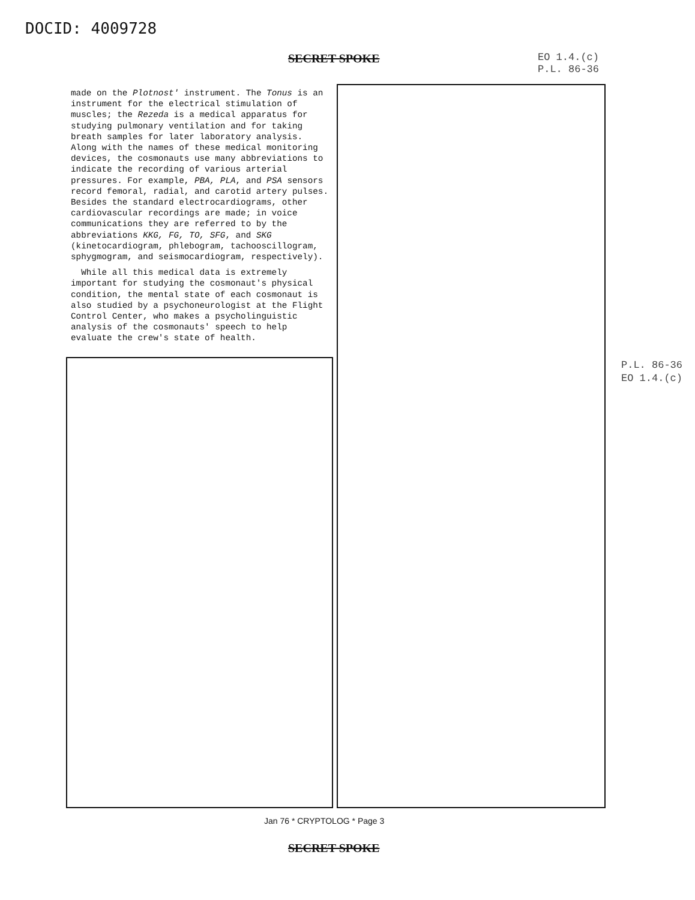DOCID: 4009728
SECRET SPOKE
EO 1.4.(c)
P.L. 86-36
made on the Plotnost' instrument. The Tonus is an instrument for the electrical stimulation of muscles; the Rezeda is a medical apparatus for studying pulmonary ventilation and for taking breath samples for later laboratory analysis. Along with the names of these medical monitoring devices, the cosmonauts use many abbreviations to indicate the recording of various arterial pressures. For example, PBA, PLA, and PSA sensors record femoral, radial, and carotid artery pulses. Besides the standard electrocardiograms, other cardiovascular recordings are made; in voice communications they are referred to by the abbreviations KKG, FG, TO, SFG, and SKG (kinetocardiogram, phlebogram, tachooscillogram, sphygmogram, and seismocardiogram, respectively).
While all this medical data is extremely important for studying the cosmonaut's physical condition, the mental state of each cosmonaut is also studied by a psychoneurologist at the Flight Control Center, who makes a psycholinguistic analysis of the cosmonauts' speech to help evaluate the crew's state of health.
P.L. 86-36
EO 1.4.(c)
Jan 76 * CRYPTOLOG * Page 3
SECRET SPOKE